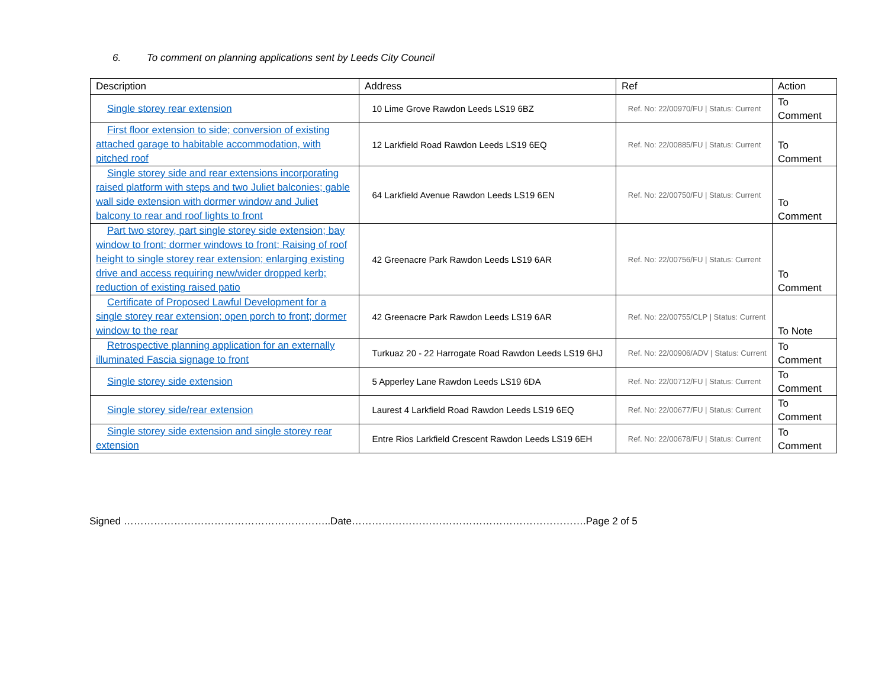6. To comment on planning applications sent by Leeds City Council
| Description | Address | Ref | Action |
| --- | --- | --- | --- |
| Single storey rear extension | 10 Lime Grove Rawdon Leeds LS19 6BZ | Ref. No: 22/00970/FU / Status: Current | To Comment |
| First floor extension to side; conversion of existing attached garage to habitable accommodation, with pitched roof | 12 Larkfield Road Rawdon Leeds LS19 6EQ | Ref. No: 22/00885/FU / Status: Current | To Comment |
| Single storey side and rear extensions incorporating raised platform with steps and two Juliet balconies; gable wall side extension with dormer window and Juliet balcony to rear and roof lights to front | 64 Larkfield Avenue Rawdon Leeds LS19 6EN | Ref. No: 22/00750/FU / Status: Current | To Comment |
| Part two storey, part single storey side extension; bay window to front; dormer windows to front; Raising of roof height to single storey rear extension; enlarging existing drive and access requiring new/wider dropped kerb; reduction of existing raised patio | 42 Greenacre Park Rawdon Leeds LS19 6AR | Ref. No: 22/00756/FU / Status: Current | To Comment |
| Certificate of Proposed Lawful Development for a single storey rear extension; open porch to front; dormer window to the rear | 42 Greenacre Park Rawdon Leeds LS19 6AR | Ref. No: 22/00755/CLP / Status: Current | To Note |
| Retrospective planning application for an externally illuminated Fascia signage to front | Turkuaz 20 - 22 Harrogate Road Rawdon Leeds LS19 6HJ | Ref. No: 22/00906/ADV / Status: Current | To Comment |
| Single storey side extension | 5 Apperley Lane Rawdon Leeds LS19 6DA | Ref. No: 22/00712/FU / Status: Current | To Comment |
| Single storey side/rear extension | Laurest 4 Larkfield Road Rawdon Leeds LS19 6EQ | Ref. No: 22/00677/FU / Status: Current | To Comment |
| Single storey side extension and single storey rear extension | Entre Rios Larkfield Crescent Rawdon Leeds LS19 6EH | Ref. No: 22/00678/FU / Status: Current | To Comment |
Signed ……………………………………………………..Date…………………………………………………………….Page 2 of 5